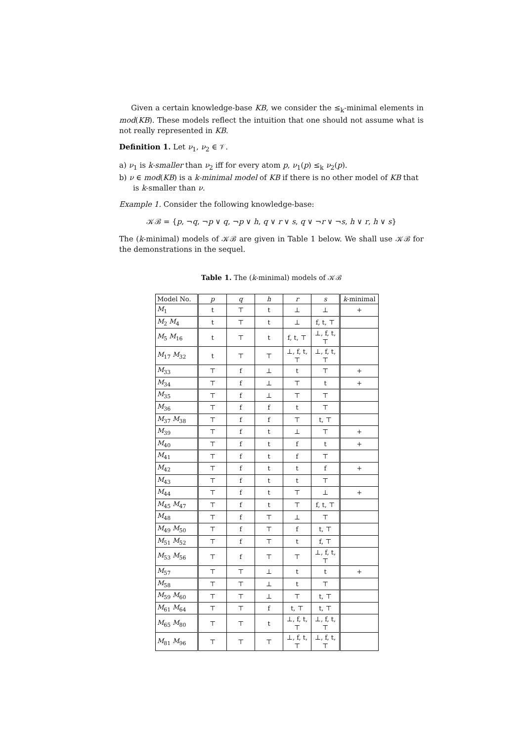Given a certain knowledge-base KB, we consider the ≤<sub>k</sub>-minimal elements in mod(KB). These models reflect the intuition that one should not assume what is not really represented in KB.
Definition 1. Let ν<sub>1</sub>, ν<sub>2</sub> ∈ 𝒱.
a) ν<sub>1</sub> is k-smaller than ν<sub>2</sub> iff for every atom p, ν<sub>1</sub>(p) ≤<sub>k</sub> ν<sub>2</sub>(p).
b) ν ∈ mod(KB) is a k-minimal model of KB if there is no other model of KB that is k-smaller than ν.
Example 1. Consider the following knowledge-base:
𝒦ℬ = {p, ¬q, ¬p ∨ q, ¬p ∨ h, q ∨ r ∨ s, q ∨ ¬r ∨ ¬s, h ∨ r, h ∨ s}
The (k-minimal) models of 𝒦ℬ are given in Table 1 below. We shall use 𝒦ℬ for the demonstrations in the sequel.
Table 1. The (k-minimal) models of 𝒦ℬ
| Model No. | p | q | h | r | s | k -minimal |
| --- | --- | --- | --- | --- | --- | --- |
| M<sub>1</sub> | t | ⊤ | t | ⊥ | ⊥ | + |
| M<sub>2</sub> M<sub>4</sub> | t | ⊤ | t | ⊥ | f, t, ⊤ | |
| M<sub>5</sub> M<sub>16</sub> | t | ⊤ | t | f, t, ⊤ | ⊥, f, t, ⊤ | |
| M<sub>17</sub> M<sub>32</sub> | t | ⊤ | ⊤ | ⊥, f, t, ⊤ | ⊥, f, t, ⊤ | |
| M<sub>33</sub> | ⊤ | f | ⊥ | t | ⊤ | + |
| M<sub>34</sub> | ⊤ | f | ⊥ | ⊤ | t | + |
| M<sub>35</sub> | ⊤ | f | ⊥ | ⊤ | ⊤ | |
| M<sub>36</sub> | ⊤ | f | f | t | ⊤ | |
| M<sub>37</sub> M<sub>38</sub> | ⊤ | f | f | ⊤ | t, ⊤ | |
| M<sub>39</sub> | ⊤ | f | t | ⊥ | ⊤ | + |
| M<sub>40</sub> | ⊤ | f | t | f | t | + |
| M<sub>41</sub> | ⊤ | f | t | f | ⊤ | |
| M<sub>42</sub> | ⊤ | f | t | t | f | + |
| M<sub>43</sub> | ⊤ | f | t | t | ⊤ | |
| M<sub>44</sub> | ⊤ | f | t | ⊤ | ⊥ | + |
| M<sub>45</sub> M<sub>47</sub> | ⊤ | f | t | ⊤ | f, t, ⊤ | |
| M<sub>48</sub> | ⊤ | f | ⊤ | ⊥ | ⊤ | |
| M<sub>49</sub> M<sub>50</sub> | ⊤ | f | ⊤ | f | t, ⊤ | |
| M<sub>51</sub> M<sub>52</sub> | ⊤ | f | ⊤ | t | f, ⊤ | |
| M<sub>53</sub> M<sub>56</sub> | ⊤ | f | ⊤ | ⊤ | ⊥, f, t, ⊤ | |
| M<sub>57</sub> | ⊤ | ⊤ | ⊥ | t | t | + |
| M<sub>58</sub> | ⊤ | ⊤ | ⊥ | t | ⊤ | |
| M<sub>59</sub> M<sub>60</sub> | ⊤ | ⊤ | ⊥ | ⊤ | t, ⊤ | |
| M<sub>61</sub> M<sub>64</sub> | ⊤ | ⊤ | f | t, ⊤ | t, ⊤ | |
| M<sub>65</sub> M<sub>80</sub> | ⊤ | ⊤ | t | ⊥, f, t, ⊤ | ⊥, f, t, ⊤ | |
| M<sub>81</sub> M<sub>96</sub> | ⊤ | ⊤ | ⊤ | ⊥, f, t, ⊤ | ⊥, f, t, ⊤ | |